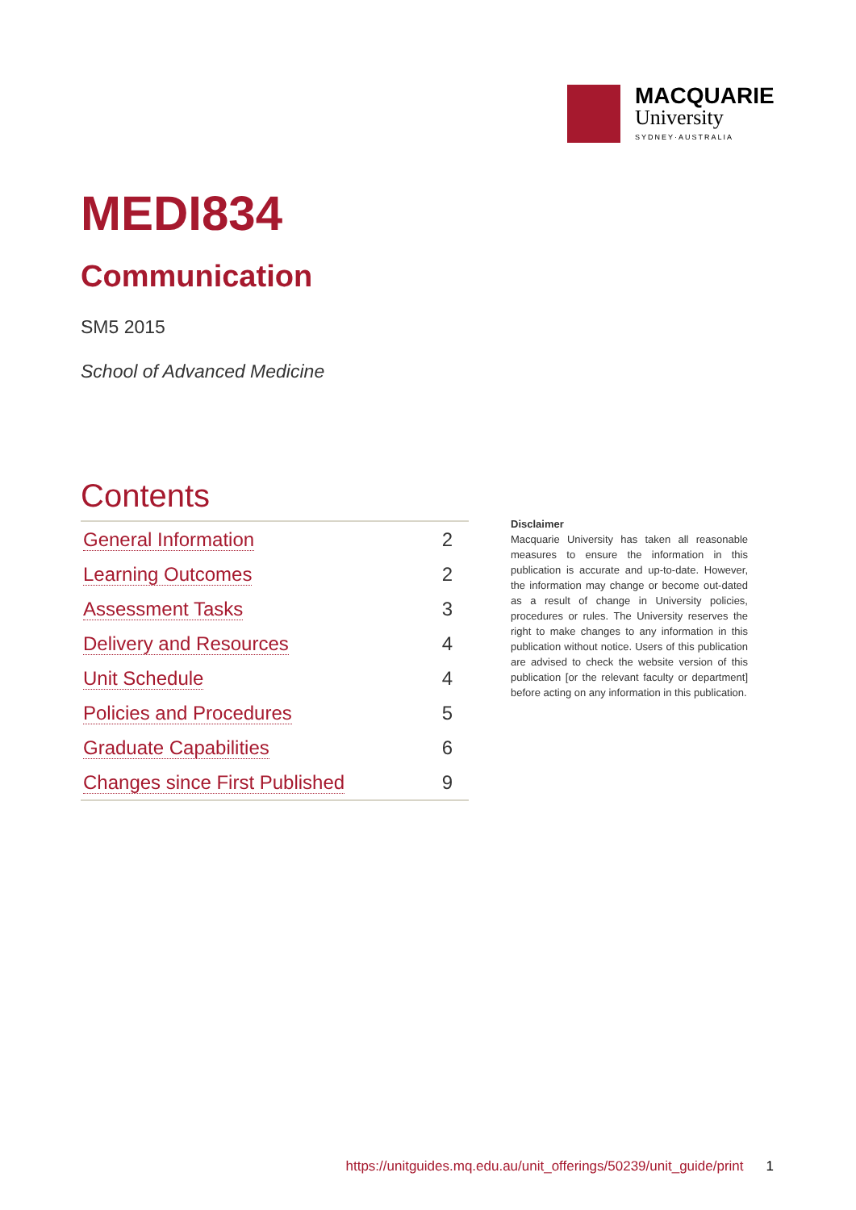MACQUARIE
University
SYDNEY·AUSTRALIA
MEDI834
Communication
SM5 2015
School of Advanced Medicine
Contents
| General Information | 2 |
| Learning Outcomes | 2 |
| Assessment Tasks | 3 |
| Delivery and Resources | 4 |
| Unit Schedule | 4 |
| Policies and Procedures | 5 |
| Graduate Capabilities | 6 |
| Changes since First Published | 9 |
Disclaimer
Macquarie University has taken all reasonable measures to ensure the information in this publication is accurate and up-to-date. However, the information may change or become out-dated as a result of change in University policies, procedures or rules. The University reserves the right to make changes to any information in this publication without notice. Users of this publication are advised to check the website version of this publication [or the relevant faculty or department] before acting on any information in this publication.
https://unitguides.mq.edu.au/unit_offerings/50239/unit_guide/print 1